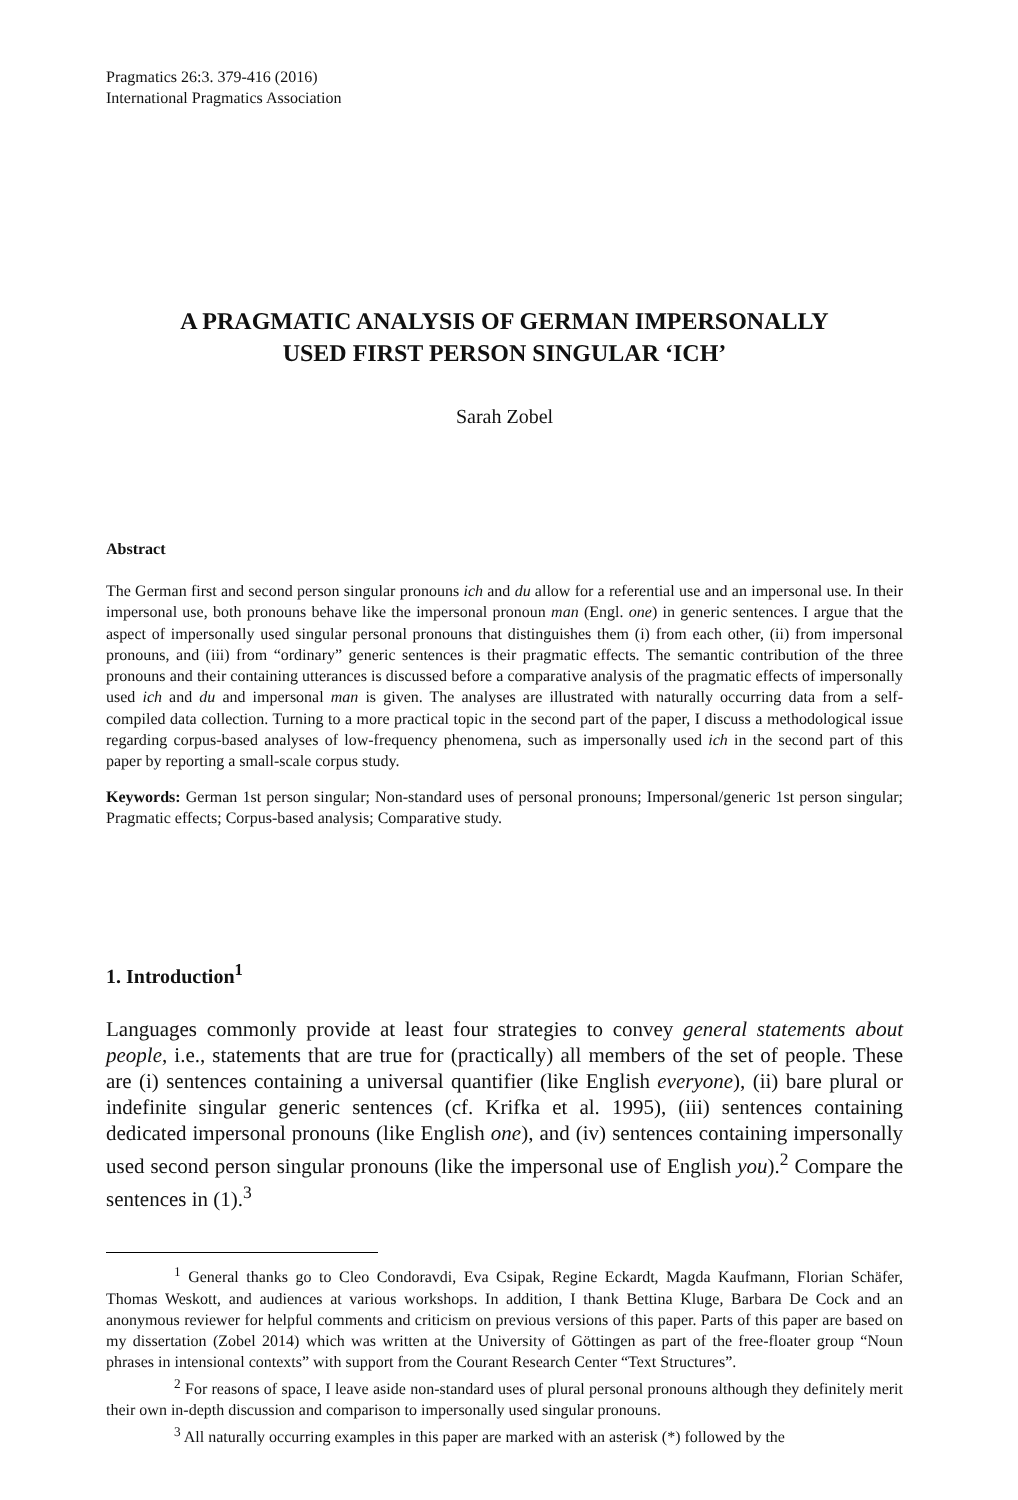Pragmatics 26:3. 379-416 (2016)
International Pragmatics Association
A PRAGMATIC ANALYSIS OF GERMAN IMPERSONALLY
USED FIRST PERSON SINGULAR ‘ICH’
Sarah Zobel
Abstract
The German first and second person singular pronouns ich and du allow for a referential use and an impersonal use. In their impersonal use, both pronouns behave like the impersonal pronoun man (Engl. one) in generic sentences. I argue that the aspect of impersonally used singular personal pronouns that distinguishes them (i) from each other, (ii) from impersonal pronouns, and (iii) from “ordinary” generic sentences is their pragmatic effects. The semantic contribution of the three pronouns and their containing utterances is discussed before a comparative analysis of the pragmatic effects of impersonally used ich and du and impersonal man is given. The analyses are illustrated with naturally occurring data from a self-compiled data collection. Turning to a more practical topic in the second part of the paper, I discuss a methodological issue regarding corpus-based analyses of low-frequency phenomena, such as impersonally used ich in the second part of this paper by reporting a small-scale corpus study.
Keywords: German 1st person singular; Non-standard uses of personal pronouns; Impersonal/generic 1st person singular; Pragmatic effects; Corpus-based analysis; Comparative study.
1. Introduction<sup>1</sup>
Languages commonly provide at least four strategies to convey general statements about people, i.e., statements that are true for (practically) all members of the set of people. These are (i) sentences containing a universal quantifier (like English everyone), (ii) bare plural or indefinite singular generic sentences (cf. Krifka et al. 1995), (iii) sentences containing dedicated impersonal pronouns (like English one), and (iv) sentences containing impersonally used second person singular pronouns (like the impersonal use of English you).<sup>2</sup> Compare the sentences in (1).<sup>3</sup>
<sup>1</sup> General thanks go to Cleo Condoravdi, Eva Csipak, Regine Eckardt, Magda Kaufmann, Florian Schäfer, Thomas Weskott, and audiences at various workshops. In addition, I thank Bettina Kluge, Barbara De Cock and an anonymous reviewer for helpful comments and criticism on previous versions of this paper. Parts of this paper are based on my dissertation (Zobel 2014) which was written at the University of Göttingen as part of the free-floater group “Noun phrases in intensional contexts” with support from the Courant Research Center “Text Structures”.
<sup>2</sup> For reasons of space, I leave aside non-standard uses of plural personal pronouns although they definitely merit their own in-depth discussion and comparison to impersonally used singular pronouns.
<sup>3</sup> All naturally occurring examples in this paper are marked with an asterisk (*) followed by the